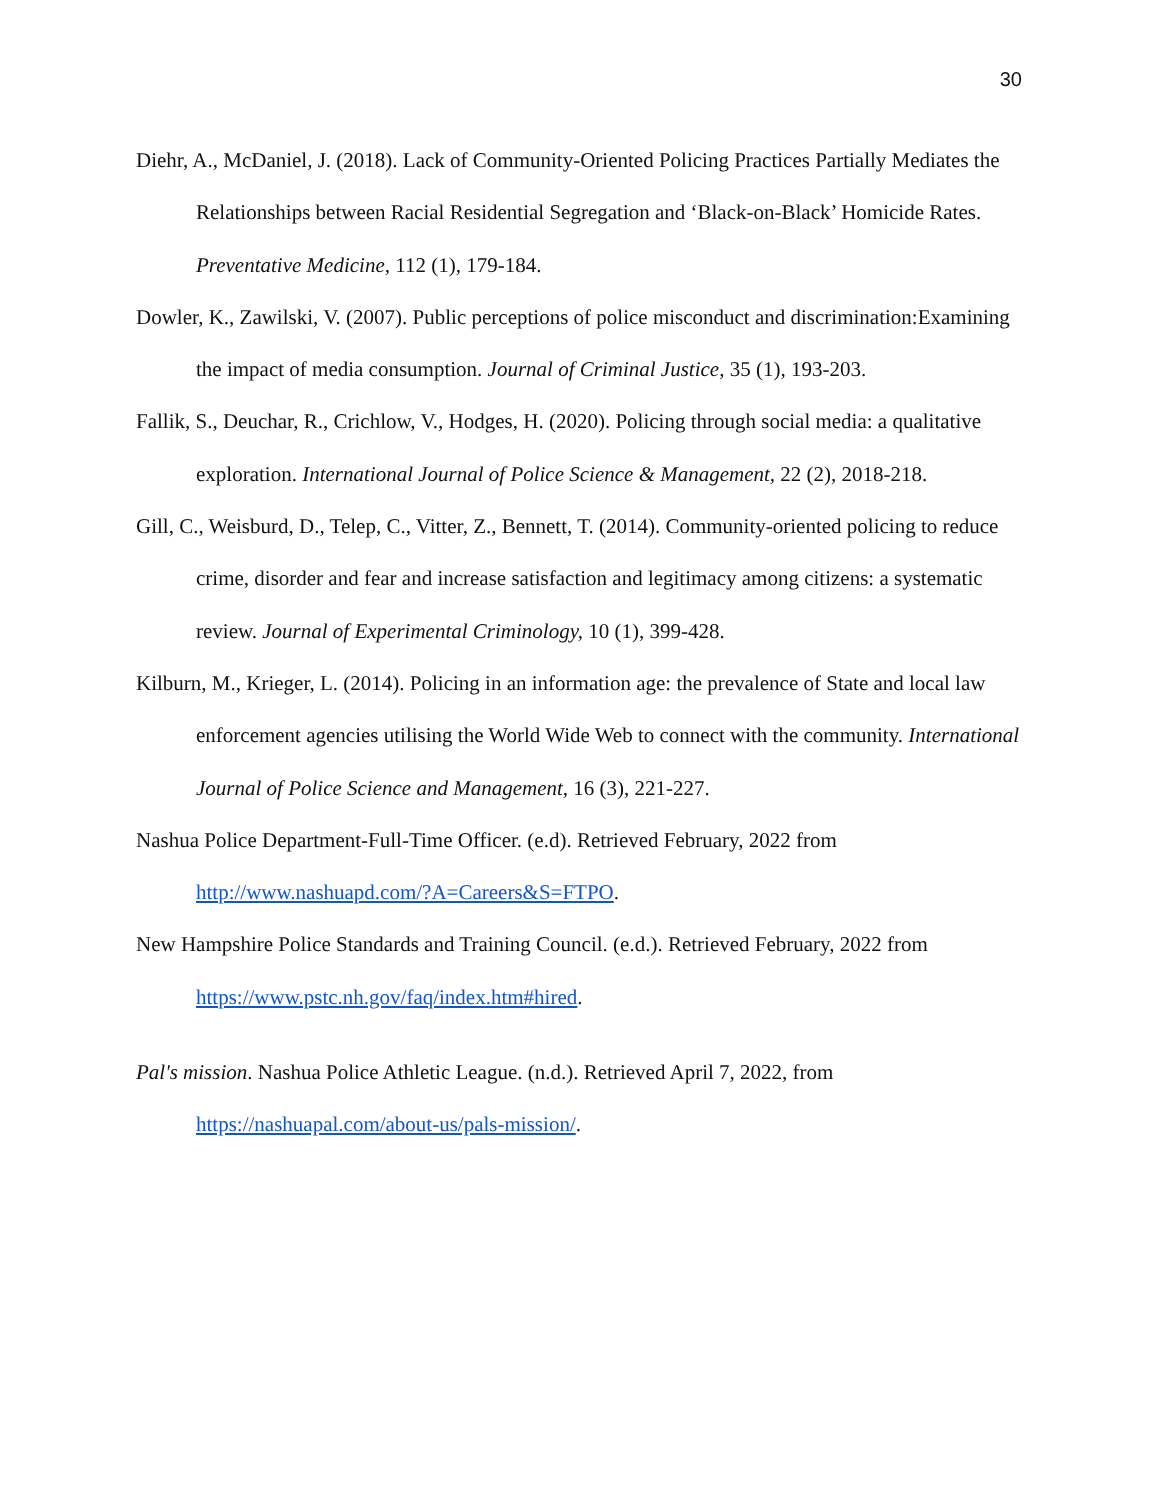30
Diehr, A., McDaniel, J. (2018). Lack of Community-Oriented Policing Practices Partially Mediates the Relationships between Racial Residential Segregation and ‘Black-on-Black’ Homicide Rates. Preventative Medicine, 112 (1), 179-184.
Dowler, K., Zawilski, V. (2007). Public perceptions of police misconduct and discrimination:Examining the impact of media consumption. Journal of Criminal Justice, 35 (1), 193-203.
Fallik, S., Deuchar, R., Crichlow, V., Hodges, H. (2020). Policing through social media: a qualitative exploration. International Journal of Police Science & Management, 22 (2), 2018-218.
Gill, C., Weisburd, D., Telep, C., Vitter, Z., Bennett, T. (2014). Community-oriented policing to reduce crime, disorder and fear and increase satisfaction and legitimacy among citizens: a systematic review. Journal of Experimental Criminology, 10 (1), 399-428.
Kilburn, M., Krieger, L. (2014). Policing in an information age: the prevalence of State and local law enforcement agencies utilising the World Wide Web to connect with the community. International Journal of Police Science and Management, 16 (3), 221-227.
Nashua Police Department-Full-Time Officer. (e.d). Retrieved February, 2022 from
http://www.nashuapd.com/?A=Careers&S=FTPO.
New Hampshire Police Standards and Training Council. (e.d.). Retrieved February, 2022 from
https://www.pstc.nh.gov/faq/index.htm#hired.
Pal's mission. Nashua Police Athletic League. (n.d.). Retrieved April 7, 2022, from
https://nashuapal.com/about-us/pals-mission/.